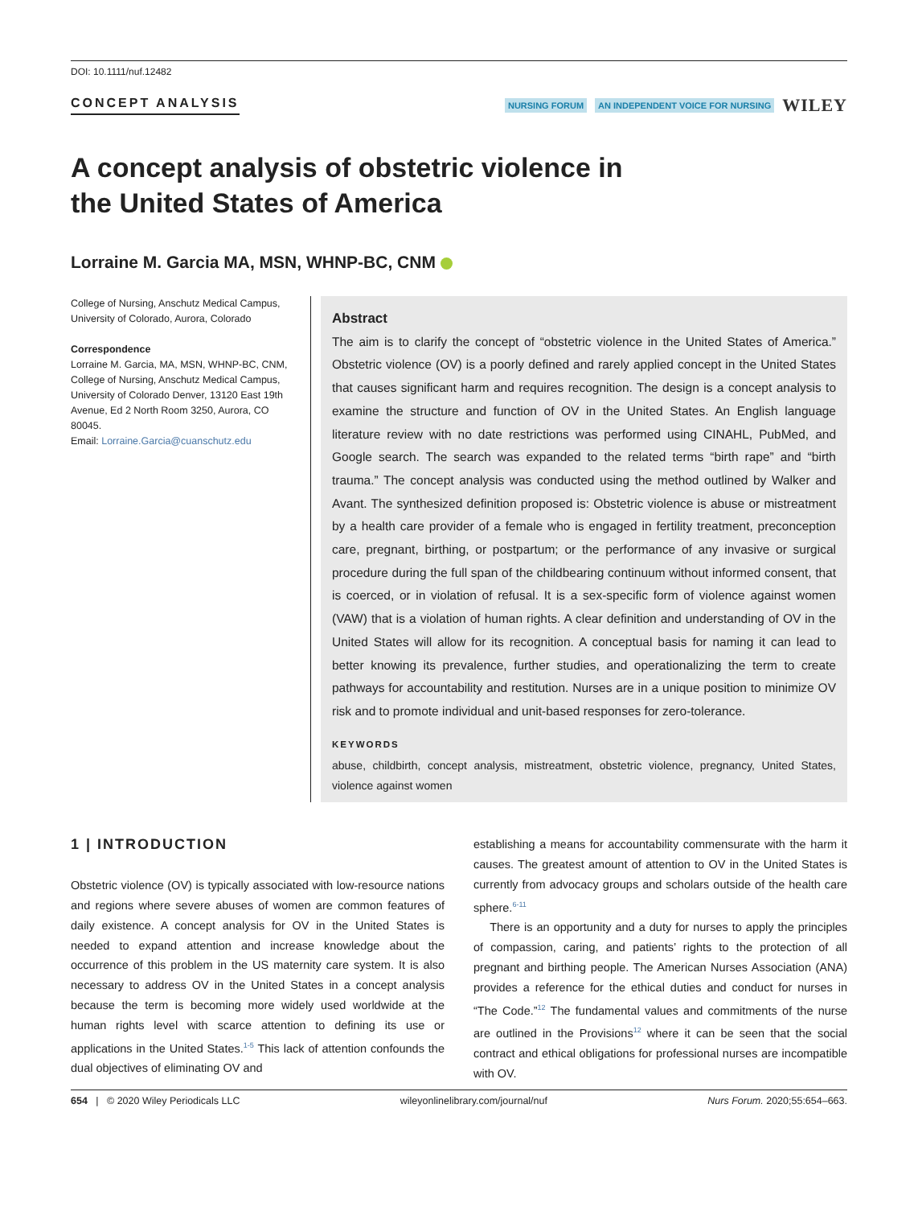DOI: 10.1111/nuf.12482
CONCEPT ANALYSIS NURSING FORUM AN INDEPENDENT VOICE FOR NURSING WILEY
A concept analysis of obstetric violence in
the United States of America
Lorraine M. Garcia MA, MSN, WHNP-BC, CNM
College of Nursing, Anschutz Medical Campus, University of Colorado, Aurora, Colorado
Correspondence
Lorraine M. Garcia, MA, MSN, WHNP-BC, CNM, College of Nursing, Anschutz Medical Campus, University of Colorado Denver, 13120 East 19th Avenue, Ed 2 North Room 3250, Aurora, CO 80045.
Email: Lorraine.Garcia@cuanschutz.edu
Abstract
The aim is to clarify the concept of “obstetric violence in the United States of America.” Obstetric violence (OV) is a poorly defined and rarely applied concept in the United States that causes significant harm and requires recognition. The design is a concept analysis to examine the structure and function of OV in the United States. An English language literature review with no date restrictions was performed using CINAHL, PubMed, and Google search. The search was expanded to the related terms “birth rape” and “birth trauma.” The concept analysis was conducted using the method outlined by Walker and Avant. The synthesized definition proposed is: Obstetric violence is abuse or mistreatment by a health care provider of a female who is engaged in fertility treatment, preconception care, pregnant, birthing, or postpartum; or the performance of any invasive or surgical procedure during the full span of the childbearing continuum without informed consent, that is coerced, or in violation of refusal. It is a sex-specific form of violence against women (VAW) that is a violation of human rights. A clear definition and understanding of OV in the United States will allow for its recognition. A conceptual basis for naming it can lead to better knowing its prevalence, further studies, and operationalizing the term to create pathways for accountability and restitution. Nurses are in a unique position to minimize OV risk and to promote individual and unit-based responses for zero-tolerance.
KEYWORDS
abuse, childbirth, concept analysis, mistreatment, obstetric violence, pregnancy, United States, violence against women
1 | INTRODUCTION
Obstetric violence (OV) is typically associated with low-resource nations and regions where severe abuses of women are common features of daily existence. A concept analysis for OV in the United States is needed to expand attention and increase knowledge about the occurrence of this problem in the US maternity care system. It is also necessary to address OV in the United States in a concept analysis because the term is becoming more widely used worldwide at the human rights level with scarce attention to defining its use or applications in the United States.<sup>1-5</sup> This lack of attention confounds the dual objectives of eliminating OV and
establishing a means for accountability commensurate with the harm it causes. The greatest amount of attention to OV in the United States is currently from advocacy groups and scholars outside of the health care sphere.<sup>6-11</sup>
There is an opportunity and a duty for nurses to apply the principles of compassion, caring, and patients’ rights to the protection of all pregnant and birthing people. The American Nurses Association (ANA) provides a reference for the ethical duties and conduct for nurses in “The Code.”<sup>12</sup> The fundamental values and commitments of the nurse are outlined in the Provisions<sup>12</sup> where it can be seen that the social contract and ethical obligations for professional nurses are incompatible with OV.
654 | © 2020 Wiley Periodicals LLC wileyonlinelibrary.com/journal/nuf Nurs Forum. 2020;55:654–663.